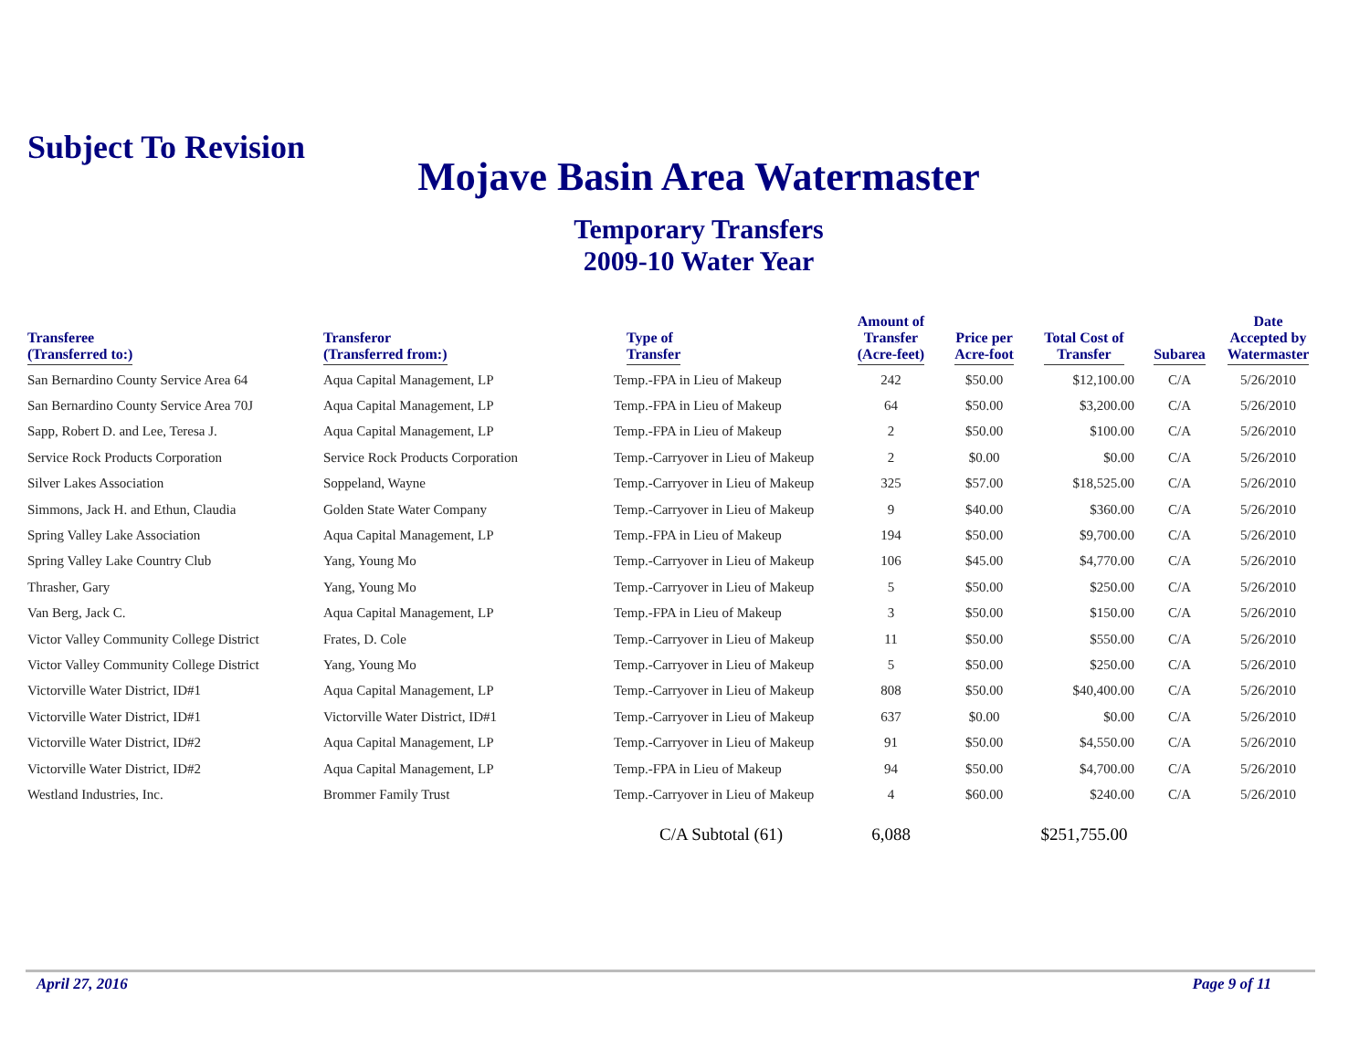Subject To Revision
Mojave Basin Area Watermaster
Temporary Transfers
2009-10 Water Year
| Transferee (Transferred to:) | Transferor (Transferred from:) | Type of Transfer | Amount of Transfer (Acre-feet) | Price per Acre-foot | Total Cost of Transfer | Subarea | Date Accepted by Watermaster |
| --- | --- | --- | --- | --- | --- | --- | --- |
| San Bernardino County Service Area 64 | Aqua Capital Management, LP | Temp.-FPA in Lieu of Makeup | 242 | $50.00 | $12,100.00 | C/A | 5/26/2010 |
| San Bernardino County Service Area 70J | Aqua Capital Management, LP | Temp.-FPA in Lieu of Makeup | 64 | $50.00 | $3,200.00 | C/A | 5/26/2010 |
| Sapp, Robert D. and Lee, Teresa J. | Aqua Capital Management, LP | Temp.-FPA in Lieu of Makeup | 2 | $50.00 | $100.00 | C/A | 5/26/2010 |
| Service Rock Products Corporation | Service Rock Products Corporation | Temp.-Carryover in Lieu of Makeup | 2 | $0.00 | $0.00 | C/A | 5/26/2010 |
| Silver Lakes Association | Soppeland, Wayne | Temp.-Carryover in Lieu of Makeup | 325 | $57.00 | $18,525.00 | C/A | 5/26/2010 |
| Simmons, Jack H. and Ethun, Claudia | Golden State Water Company | Temp.-Carryover in Lieu of Makeup | 9 | $40.00 | $360.00 | C/A | 5/26/2010 |
| Spring Valley Lake Association | Aqua Capital Management, LP | Temp.-FPA in Lieu of Makeup | 194 | $50.00 | $9,700.00 | C/A | 5/26/2010 |
| Spring Valley Lake Country Club | Yang, Young Mo | Temp.-Carryover in Lieu of Makeup | 106 | $45.00 | $4,770.00 | C/A | 5/26/2010 |
| Thrasher, Gary | Yang, Young Mo | Temp.-Carryover in Lieu of Makeup | 5 | $50.00 | $250.00 | C/A | 5/26/2010 |
| Van Berg, Jack C. | Aqua Capital Management, LP | Temp.-FPA in Lieu of Makeup | 3 | $50.00 | $150.00 | C/A | 5/26/2010 |
| Victor Valley Community College District | Frates, D. Cole | Temp.-Carryover in Lieu of Makeup | 11 | $50.00 | $550.00 | C/A | 5/26/2010 |
| Victor Valley Community College District | Yang, Young Mo | Temp.-Carryover in Lieu of Makeup | 5 | $50.00 | $250.00 | C/A | 5/26/2010 |
| Victorville Water District, ID#1 | Aqua Capital Management, LP | Temp.-Carryover in Lieu of Makeup | 808 | $50.00 | $40,400.00 | C/A | 5/26/2010 |
| Victorville Water District, ID#1 | Victorville Water District, ID#1 | Temp.-Carryover in Lieu of Makeup | 637 | $0.00 | $0.00 | C/A | 5/26/2010 |
| Victorville Water District, ID#2 | Aqua Capital Management, LP | Temp.-Carryover in Lieu of Makeup | 91 | $50.00 | $4,550.00 | C/A | 5/26/2010 |
| Victorville Water District, ID#2 | Aqua Capital Management, LP | Temp.-FPA in Lieu of Makeup | 94 | $50.00 | $4,700.00 | C/A | 5/26/2010 |
| Westland Industries, Inc. | Brommer Family Trust | Temp.-Carryover in Lieu of Makeup | 4 | $60.00 | $240.00 | C/A | 5/26/2010 |
| | | C/A Subtotal (61) | 6,088 | | $251,755.00 | | |
April 27, 2016 Page 9 of 11